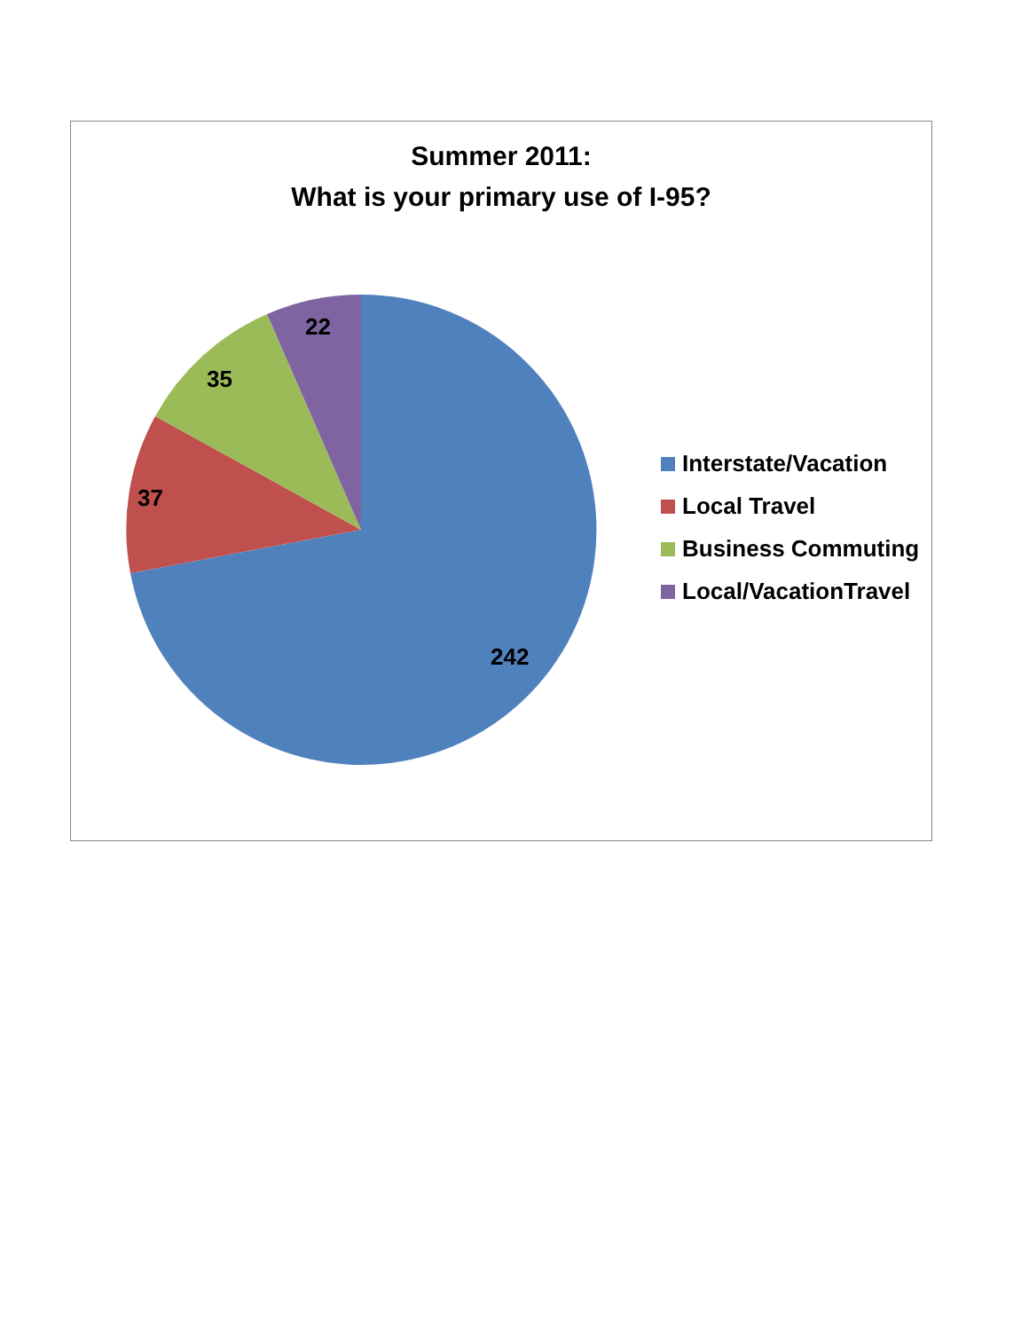Summer 2011:
What is your primary use of I-95?
22
35
37
242
Interstate/Vacation
Local Travel
Business Commuting
Local/VacationTravel